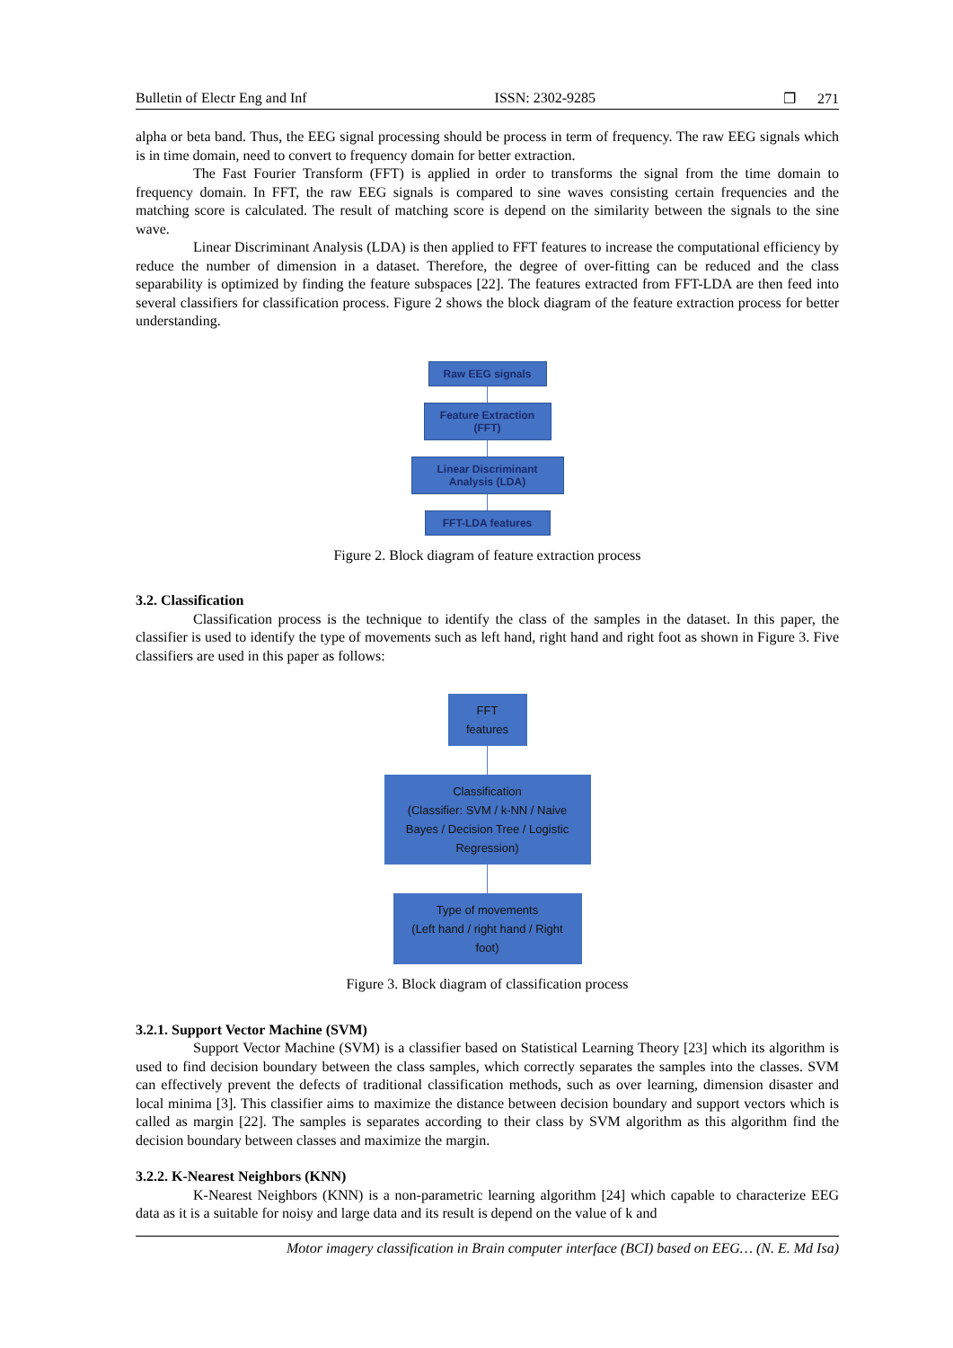Bulletin of Electr Eng and Inf ISSN: 2302-9285 ❐ 271
alpha or beta band. Thus, the EEG signal processing should be process in term of frequency. The raw EEG signals which is in time domain, need to convert to frequency domain for better extraction.
The Fast Fourier Transform (FFT) is applied in order to transforms the signal from the time domain to frequency domain. In FFT, the raw EEG signals is compared to sine waves consisting certain frequencies and the matching score is calculated. The result of matching score is depend on the similarity between the signals to the sine wave.
Linear Discriminant Analysis (LDA) is then applied to FFT features to increase the computational efficiency by reduce the number of dimension in a dataset. Therefore, the degree of over-fitting can be reduced and the class separability is optimized by finding the feature subspaces [22]. The features extracted from FFT-LDA are then feed into several classifiers for classification process. Figure 2 shows the block diagram of the feature extraction process for better understanding.
Raw EEG signals
Feature Extraction
(FFT)
Linear Discriminant
Analysis (LDA)
FFT-LDA features
Figure 2. Block diagram of feature extraction process
3.2. Classification
Classification process is the technique to identify the class of the samples in the dataset. In this paper, the classifier is used to identify the type of movements such as left hand, right hand and right foot as shown in Figure 3. Five classifiers are used in this paper as follows:
FFT features
Classification
(Classifier: SVM / k-NN / Naive Bayes / Decision Tree / Logistic Regression)
Type of movements
(Left hand / right hand / Right foot)
Figure 3. Block diagram of classification process
3.2.1. Support Vector Machine (SVM)
Support Vector Machine (SVM) is a classifier based on Statistical Learning Theory [23] which its algorithm is used to find decision boundary between the class samples, which correctly separates the samples into the classes. SVM can effectively prevent the defects of traditional classification methods, such as over learning, dimension disaster and local minima [3]. This classifier aims to maximize the distance between decision boundary and support vectors which is called as margin [22]. The samples is separates according to their class by SVM algorithm as this algorithm find the decision boundary between classes and maximize the margin.
3.2.2. K-Nearest Neighbors (KNN)
K-Nearest Neighbors (KNN) is a non-parametric learning algorithm [24] which capable to characterize EEG data as it is a suitable for noisy and large data and its result is depend on the value of k and
Motor imagery classification in Brain computer interface (BCI) based on EEG… (N. E. Md Isa)